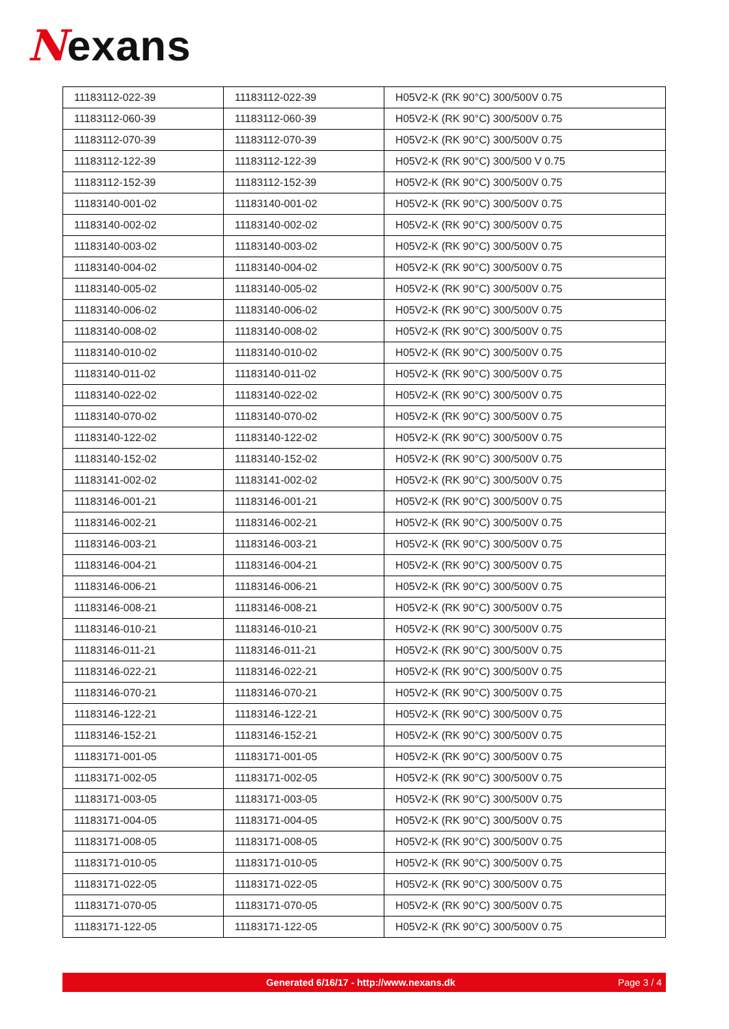Nexans
| 11183112-022-39 | 11183112-022-39 | H05V2-K (RK 90°C) 300/500V 0.75 |
| 11183112-060-39 | 11183112-060-39 | H05V2-K (RK 90°C) 300/500V 0.75 |
| 11183112-070-39 | 11183112-070-39 | H05V2-K (RK 90°C) 300/500V 0.75 |
| 11183112-122-39 | 11183112-122-39 | H05V2-K (RK 90°C) 300/500 V 0.75 |
| 11183112-152-39 | 11183112-152-39 | H05V2-K (RK 90°C) 300/500V 0.75 |
| 11183140-001-02 | 11183140-001-02 | H05V2-K (RK 90°C) 300/500V 0.75 |
| 11183140-002-02 | 11183140-002-02 | H05V2-K (RK 90°C) 300/500V 0.75 |
| 11183140-003-02 | 11183140-003-02 | H05V2-K (RK 90°C) 300/500V 0.75 |
| 11183140-004-02 | 11183140-004-02 | H05V2-K (RK 90°C) 300/500V 0.75 |
| 11183140-005-02 | 11183140-005-02 | H05V2-K (RK 90°C) 300/500V 0.75 |
| 11183140-006-02 | 11183140-006-02 | H05V2-K (RK 90°C) 300/500V 0.75 |
| 11183140-008-02 | 11183140-008-02 | H05V2-K (RK 90°C) 300/500V 0.75 |
| 11183140-010-02 | 11183140-010-02 | H05V2-K (RK 90°C) 300/500V 0.75 |
| 11183140-011-02 | 11183140-011-02 | H05V2-K (RK 90°C) 300/500V 0.75 |
| 11183140-022-02 | 11183140-022-02 | H05V2-K (RK 90°C) 300/500V 0.75 |
| 11183140-070-02 | 11183140-070-02 | H05V2-K (RK 90°C) 300/500V 0.75 |
| 11183140-122-02 | 11183140-122-02 | H05V2-K (RK 90°C) 300/500V 0.75 |
| 11183140-152-02 | 11183140-152-02 | H05V2-K (RK 90°C) 300/500V 0.75 |
| 11183141-002-02 | 11183141-002-02 | H05V2-K (RK 90°C) 300/500V 0.75 |
| 11183146-001-21 | 11183146-001-21 | H05V2-K (RK 90°C) 300/500V 0.75 |
| 11183146-002-21 | 11183146-002-21 | H05V2-K (RK 90°C) 300/500V 0.75 |
| 11183146-003-21 | 11183146-003-21 | H05V2-K (RK 90°C) 300/500V 0.75 |
| 11183146-004-21 | 11183146-004-21 | H05V2-K (RK 90°C) 300/500V 0.75 |
| 11183146-006-21 | 11183146-006-21 | H05V2-K (RK 90°C) 300/500V 0.75 |
| 11183146-008-21 | 11183146-008-21 | H05V2-K (RK 90°C) 300/500V 0.75 |
| 11183146-010-21 | 11183146-010-21 | H05V2-K (RK 90°C) 300/500V 0.75 |
| 11183146-011-21 | 11183146-011-21 | H05V2-K (RK 90°C) 300/500V 0.75 |
| 11183146-022-21 | 11183146-022-21 | H05V2-K (RK 90°C) 300/500V 0.75 |
| 11183146-070-21 | 11183146-070-21 | H05V2-K (RK 90°C) 300/500V 0.75 |
| 11183146-122-21 | 11183146-122-21 | H05V2-K (RK 90°C) 300/500V 0.75 |
| 11183146-152-21 | 11183146-152-21 | H05V2-K (RK 90°C) 300/500V 0.75 |
| 11183171-001-05 | 11183171-001-05 | H05V2-K (RK 90°C) 300/500V 0.75 |
| 11183171-002-05 | 11183171-002-05 | H05V2-K (RK 90°C) 300/500V 0.75 |
| 11183171-003-05 | 11183171-003-05 | H05V2-K (RK 90°C) 300/500V 0.75 |
| 11183171-004-05 | 11183171-004-05 | H05V2-K (RK 90°C) 300/500V 0.75 |
| 11183171-008-05 | 11183171-008-05 | H05V2-K (RK 90°C) 300/500V 0.75 |
| 11183171-010-05 | 11183171-010-05 | H05V2-K (RK 90°C) 300/500V 0.75 |
| 11183171-022-05 | 11183171-022-05 | H05V2-K (RK 90°C) 300/500V 0.75 |
| 11183171-070-05 | 11183171-070-05 | H05V2-K (RK 90°C) 300/500V 0.75 |
| 11183171-122-05 | 11183171-122-05 | H05V2-K (RK 90°C) 300/500V 0.75 |
Generated 6/16/17 - http://www.nexans.dk
Page 3 / 4